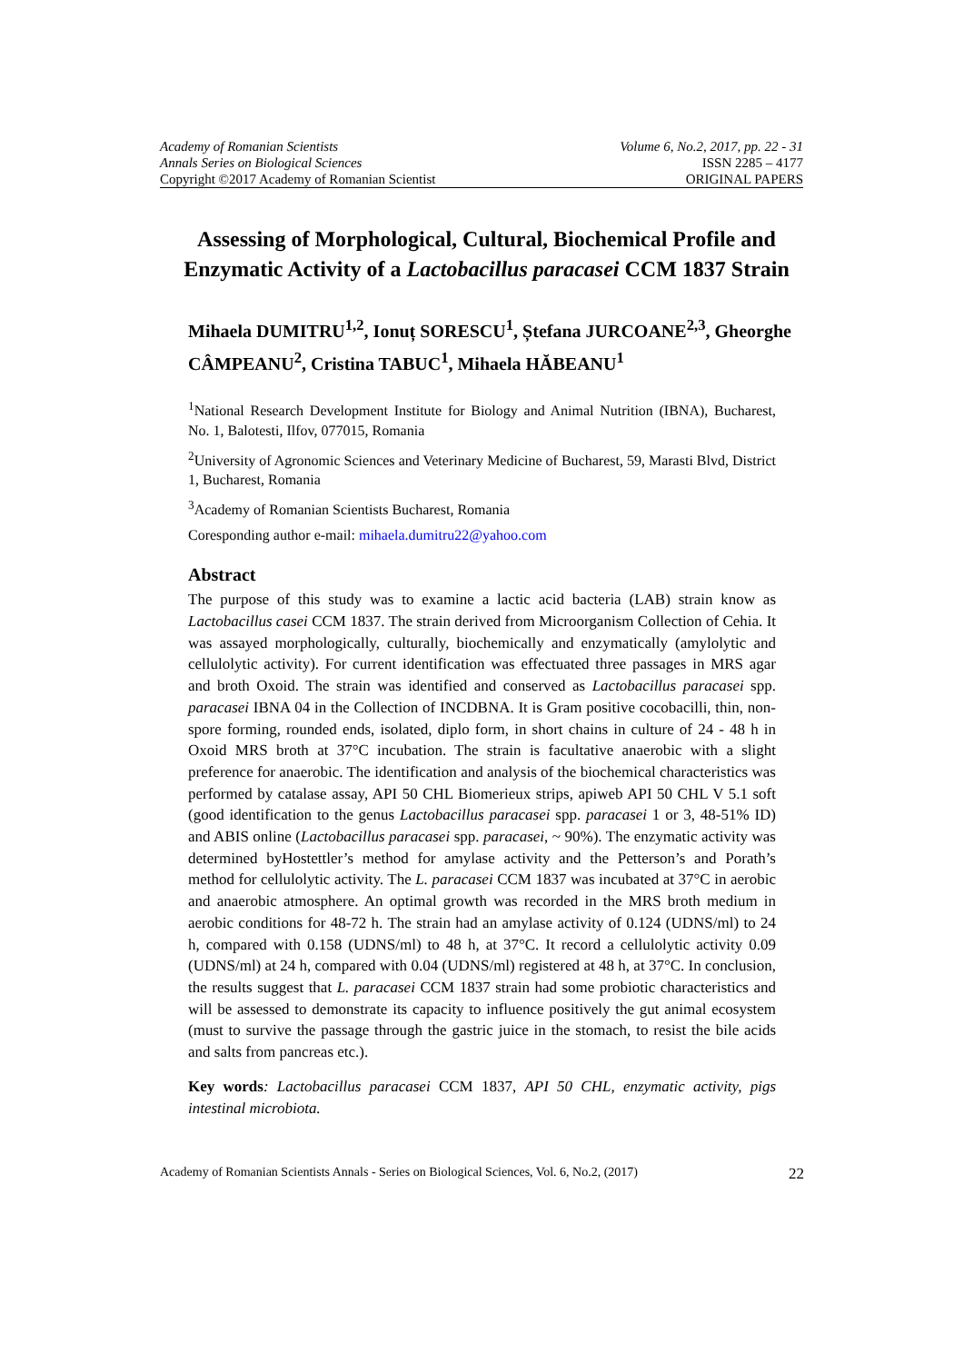Academy of Romanian Scientists Volume 6, No.2, 2017, pp. 22 - 31
Annals Series on Biological Sciences ISSN 2285 – 4177
Copyright ©2017 Academy of Romanian Scientist ORIGINAL PAPERS
Assessing of Morphological, Cultural, Biochemical Profile and Enzymatic Activity of a Lactobacillus paracasei CCM 1837 Strain
Mihaela DUMITRU<sup>1,2</sup>, Ionuț SORESCU<sup>1</sup>, Ștefana JURCOANE<sup>2,3</sup>, Gheorghe CÂMPEANU<sup>2</sup>, Cristina TABUC<sup>1</sup>, Mihaela HĂBEANU<sup>1</sup>
<sup>1</sup> National Research Development Institute for Biology and Animal Nutrition (IBNA), Bucharest, No. 1, Balotesti, Ilfov, 077015, Romania
<sup>2</sup> University of Agronomic Sciences and Veterinary Medicine of Bucharest, 59, Marasti Blvd, District 1, Bucharest, Romania
<sup>3</sup> Academy of Romanian Scientists Bucharest, Romania
Coresponding author e-mail: mihaela.dumitru22@yahoo.com
Abstract
The purpose of this study was to examine a lactic acid bacteria (LAB) strain know as Lactobacillus casei CCM 1837. The strain derived from Microorganism Collection of Cehia. It was assayed morphologically, culturally, biochemically and enzymatically (amylolytic and cellulolytic activity). For current identification was effectuated three passages in MRS agar and broth Oxoid. The strain was identified and conserved as Lactobacillus paracasei spp. paracasei IBNA 04 in the Collection of INCDBNA. It is Gram positive cocobacilli, thin, non-spore forming, rounded ends, isolated, diplo form, in short chains in culture of 24 - 48 h in Oxoid MRS broth at 37°C incubation. The strain is facultative anaerobic with a slight preference for anaerobic. The identification and analysis of the biochemical characteristics was performed by catalase assay, API 50 CHL Biomerieux strips, apiweb API 50 CHL V 5.1 soft (good identification to the genus Lactobacillus paracasei spp. paracasei 1 or 3, 48-51% ID) and ABIS online (Lactobacillus paracasei spp. paracasei, ~ 90%). The enzymatic activity was determined byHostettler’s method for amylase activity and the Petterson’s and Porath’s method for cellulolytic activity. The L. paracasei CCM 1837 was incubated at 37°C in aerobic and anaerobic atmosphere. An optimal growth was recorded in the MRS broth medium in aerobic conditions for 48-72 h. The strain had an amylase activity of 0.124 (UDNS/ml) to 24 h, compared with 0.158 (UDNS/ml) to 48 h, at 37°C. It record a cellulolytic activity 0.09 (UDNS/ml) at 24 h, compared with 0.04 (UDNS/ml) registered at 48 h, at 37°C. In conclusion, the results suggest that L. paracasei CCM 1837 strain had some probiotic characteristics and will be assessed to demonstrate its capacity to influence positively the gut animal ecosystem (must to survive the passage through the gastric juice in the stomach, to resist the bile acids and salts from pancreas etc.).
Key words: Lactobacillus paracasei CCM 1837, API 50 CHL, enzymatic activity, pigs intestinal microbiota.
Academy of Romanian Scientists Annals - Series on Biological Sciences, Vol. 6, No.2, (2017) 22